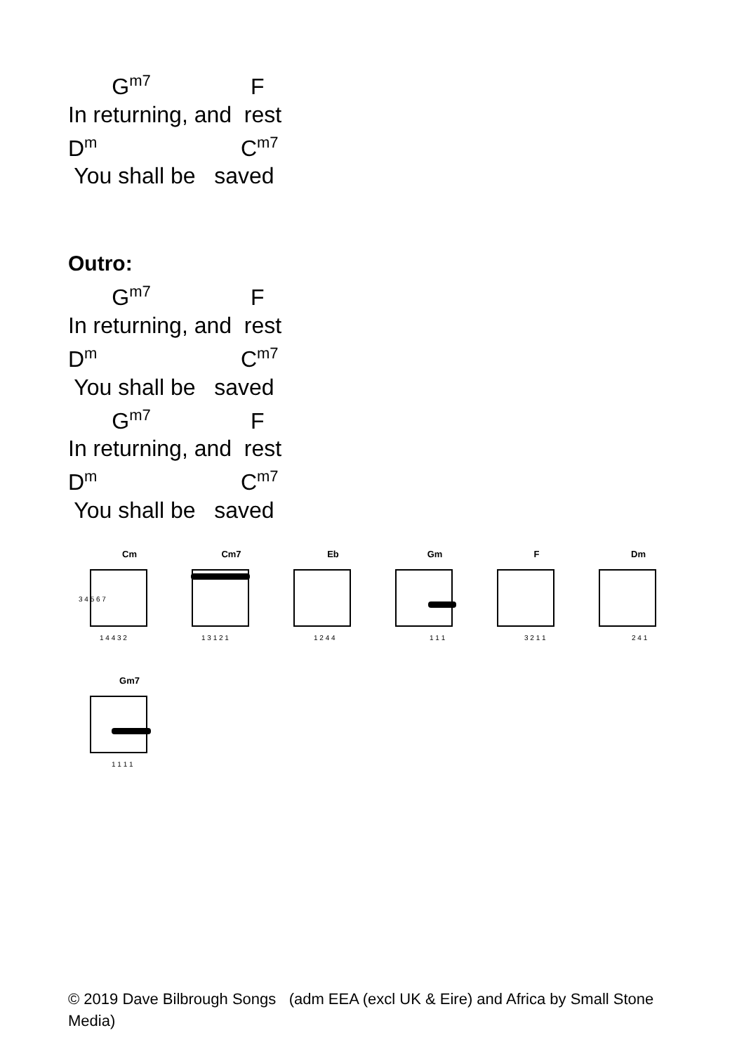G<sup>m7</sup> F
In returning, and rest
D<sup>m</sup> C<sup>m7</sup>
You shall be saved
Outro:
G<sup>m7</sup> F
In returning, and rest
D<sup>m</sup> C<sup>m7</sup>
You shall be saved
G<sup>m7</sup> F
In returning, and rest
D<sup>m</sup> C<sup>m7</sup>
You shall be saved
Cm
3 4 5 6 7
1 4 4 3 2
Cm7
1 3 1 2 1
Eb
1 2 4 4
Gm
1 1 1
F
3 2 1 1
Dm
2 4 1
Gm7
1 1 1 1
© 2019 Dave Bilbrough Songs (adm EEA (excl UK & Eire) and Africa by Small Stone Media)